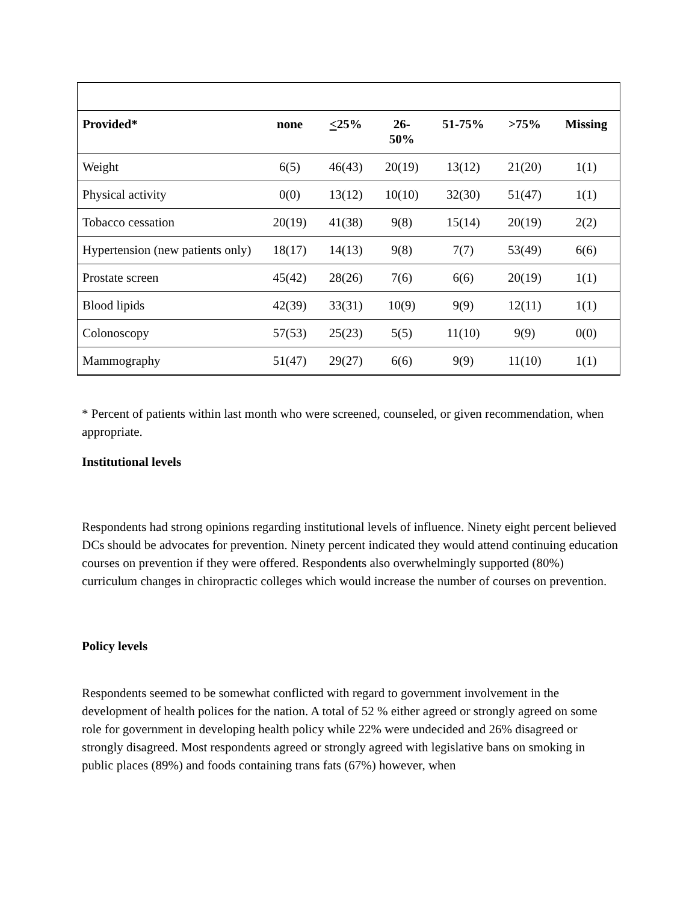| Provided* | none | < 25% | 26- 50% | 51-75% | >75% | Missing |
| --- | --- | --- | --- | --- | --- | --- |
| Weight | 6(5) | 46(43) | 20(19) | 13(12) | 21(20) | 1(1) |
| Physical activity | 0(0) | 13(12) | 10(10) | 32(30) | 51(47) | 1(1) |
| Tobacco cessation | 20(19) | 41(38) | 9(8) | 15(14) | 20(19) | 2(2) |
| Hypertension (new patients only) | 18(17) | 14(13) | 9(8) | 7(7) | 53(49) | 6(6) |
| Prostate screen | 45(42) | 28(26) | 7(6) | 6(6) | 20(19) | 1(1) |
| Blood lipids | 42(39) | 33(31) | 10(9) | 9(9) | 12(11) | 1(1) |
| Colonoscopy | 57(53) | 25(23) | 5(5) | 11(10) | 9(9) | 0(0) |
| Mammography | 51(47) | 29(27) | 6(6) | 9(9) | 11(10) | 1(1) |
* Percent of patients within last month who were screened, counseled, or given recommendation, when appropriate.
Institutional levels
Respondents had strong opinions regarding institutional levels of influence. Ninety eight percent believed DCs should be advocates for prevention. Ninety percent indicated they would attend continuing education courses on prevention if they were offered. Respondents also overwhelmingly supported (80%) curriculum changes in chiropractic colleges which would increase the number of courses on prevention.
Policy levels
Respondents seemed to be somewhat conflicted with regard to government involvement in the development of health polices for the nation. A total of 52 % either agreed or strongly agreed on some role for government in developing health policy while 22% were undecided and 26% disagreed or strongly disagreed. Most respondents agreed or strongly agreed with legislative bans on smoking in public places (89%) and foods containing trans fats (67%) however, when